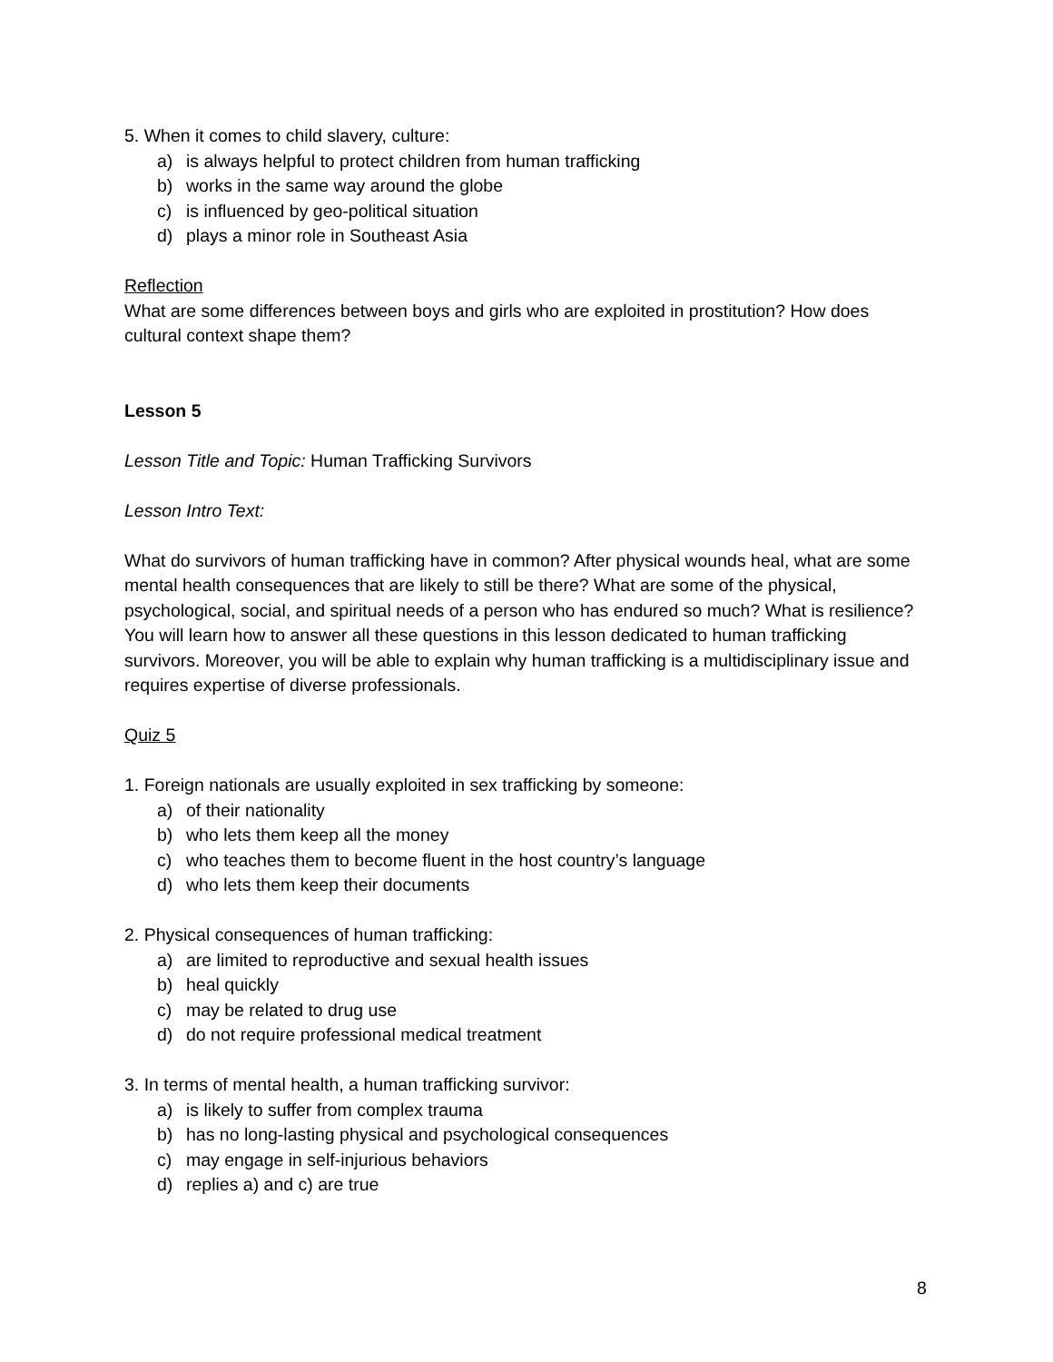5. When it comes to child slavery, culture:
a) is always helpful to protect children from human trafficking
b) works in the same way around the globe
c) is influenced by geo-political situation
d) plays a minor role in Southeast Asia
Reflection
What are some differences between boys and girls who are exploited in prostitution? How does cultural context shape them?
Lesson 5
Lesson Title and Topic: Human Trafficking Survivors
Lesson Intro Text:
What do survivors of human trafficking have in common? After physical wounds heal, what are some mental health consequences that are likely to still be there? What are some of the physical, psychological, social, and spiritual needs of a person who has endured so much? What is resilience? You will learn how to answer all these questions in this lesson dedicated to human trafficking survivors. Moreover, you will be able to explain why human trafficking is a multidisciplinary issue and requires expertise of diverse professionals.
Quiz 5
1. Foreign nationals are usually exploited in sex trafficking by someone:
a) of their nationality
b) who lets them keep all the money
c) who teaches them to become fluent in the host country’s language
d) who lets them keep their documents
2. Physical consequences of human trafficking:
a) are limited to reproductive and sexual health issues
b) heal quickly
c) may be related to drug use
d) do not require professional medical treatment
3. In terms of mental health, a human trafficking survivor:
a) is likely to suffer from complex trauma
b) has no long-lasting physical and psychological consequences
c) may engage in self-injurious behaviors
d) replies a) and c) are true
8